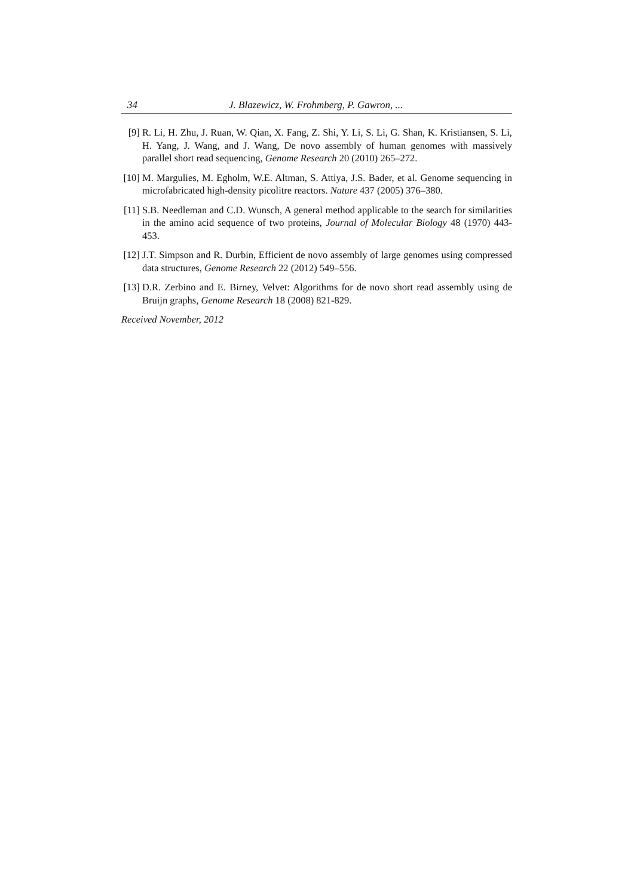34 J. Blazewicz, W. Frohmberg, P. Gawron, ...
[9] R. Li, H. Zhu, J. Ruan, W. Qian, X. Fang, Z. Shi, Y. Li, S. Li, G. Shan, K. Kristiansen, S. Li, H. Yang, J. Wang, and J. Wang, De novo assembly of human genomes with massively parallel short read sequencing, Genome Research 20 (2010) 265–272.
[10] M. Margulies, M. Egholm, W.E. Altman, S. Attiya, J.S. Bader, et al. Genome sequencing in microfabricated high-density picolitre reactors. Nature 437 (2005) 376–380.
[11] S.B. Needleman and C.D. Wunsch, A general method applicable to the search for similarities in the amino acid sequence of two proteins, Journal of Molecular Biology 48 (1970) 443-453.
[12] J.T. Simpson and R. Durbin, Efficient de novo assembly of large genomes using compressed data structures, Genome Research 22 (2012) 549–556.
[13] D.R. Zerbino and E. Birney, Velvet: Algorithms for de novo short read assembly using de Bruijn graphs, Genome Research 18 (2008) 821-829.
Received November, 2012